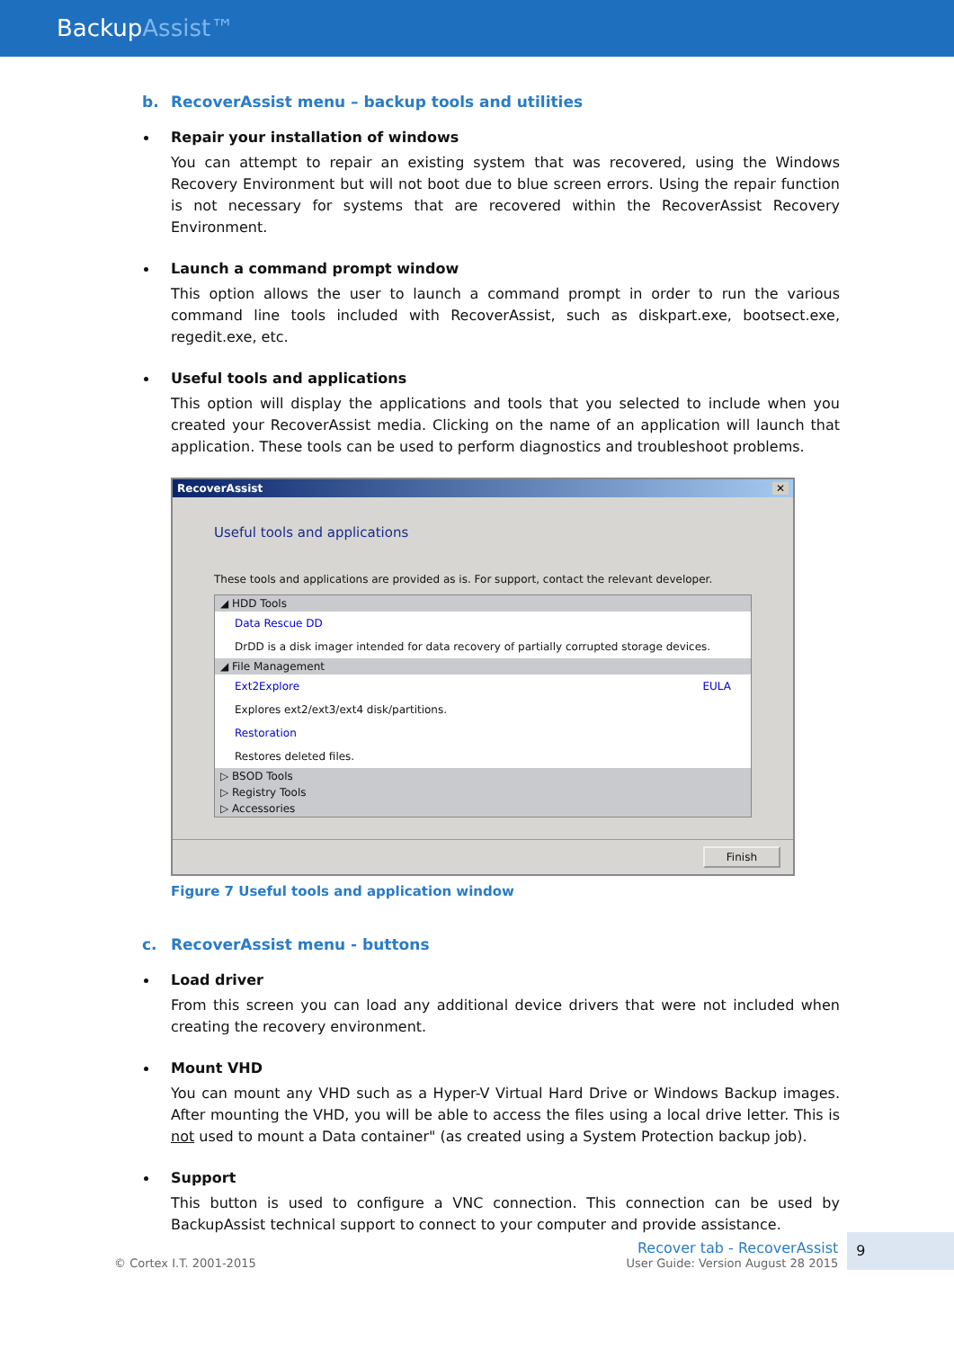BackupAssist™
b. RecoverAssist menu – backup tools and utilities
Repair your installation of windows
You can attempt to repair an existing system that was recovered, using the Windows Recovery Environment but will not boot due to blue screen errors. Using the repair function is not necessary for systems that are recovered within the RecoverAssist Recovery Environment.
Launch a command prompt window
This option allows the user to launch a command prompt in order to run the various command line tools included with RecoverAssist, such as diskpart.exe, bootsect.exe, regedit.exe, etc.
Useful tools and applications
This option will display the applications and tools that you selected to include when you created your RecoverAssist media. Clicking on the name of an application will launch that application. These tools can be used to perform diagnostics and troubleshoot problems.
RecoverAssist ✕
Useful tools and applications
These tools and applications are provided as is. For support, contact the relevant developer.
◢ HDD Tools
Data Rescue DD
DrDD is a disk imager intended for data recovery of partially corrupted storage devices.
◢ File Management
Ext2Explore EULA
Explores ext2/ext3/ext4 disk/partitions.
Restoration
Restores deleted files.
▷ BSOD Tools
▷ Registry Tools
▷ Accessories
Finish
Figure 7 Useful tools and application window
c. RecoverAssist menu - buttons
Load driver
From this screen you can load any additional device drivers that were not included when creating the recovery environment.
Mount VHD
You can mount any VHD such as a Hyper-V Virtual Hard Drive or Windows Backup images. After mounting the VHD, you will be able to access the files using a local drive letter. This is not used to mount a Data container" (as created using a System Protection backup job).
Support
This button is used to configure a VNC connection. This connection can be used by BackupAssist technical support to connect to your computer and provide assistance.
© Cortex I.T. 2001-2015
Recover tab - RecoverAssist
User Guide: Version August 28 2015
9